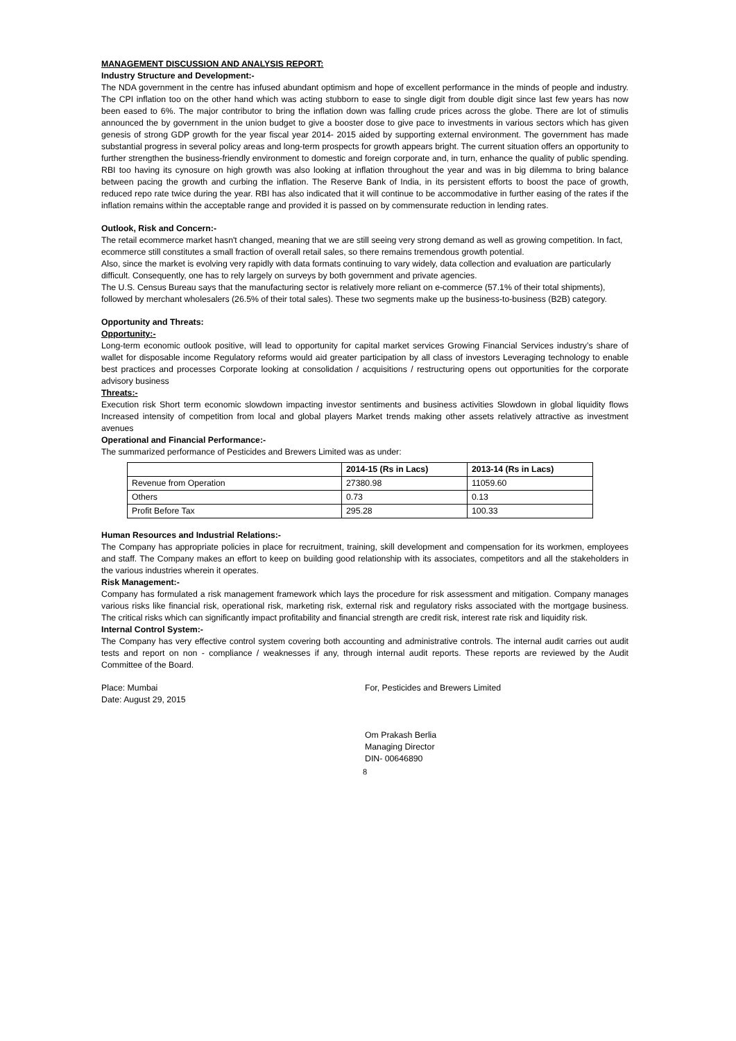MANAGEMENT DISCUSSION AND ANALYSIS REPORT:
Industry Structure and Development:-
The NDA government in the centre has infused abundant optimism and hope of excellent performance in the minds of people and industry. The CPI inflation too on the other hand which was acting stubborn to ease to single digit from double digit since last few years has now been eased to 6%. The major contributor to bring the inflation down was falling crude prices across the globe. There are lot of stimulis announced the by government in the union budget to give a booster dose to give pace to investments in various sectors which has given genesis of strong GDP growth for the year fiscal year 2014- 2015 aided by supporting external environment. The government has made substantial progress in several policy areas and long-term prospects for growth appears bright. The current situation offers an opportunity to further strengthen the business-friendly environment to domestic and foreign corporate and, in turn, enhance the quality of public spending. RBI too having its cynosure on high growth was also looking at inflation throughout the year and was in big dilemma to bring balance between pacing the growth and curbing the inflation. The Reserve Bank of India, in its persistent efforts to boost the pace of growth, reduced repo rate twice during the year. RBI has also indicated that it will continue to be accommodative in further easing of the rates if the inflation remains within the acceptable range and provided it is passed on by commensurate reduction in lending rates.
Outlook, Risk and Concern:-
The retail ecommerce market hasn't changed, meaning that we are still seeing very strong demand as well as growing competition. In fact, ecommerce still constitutes a small fraction of overall retail sales, so there remains tremendous growth potential.
Also, since the market is evolving very rapidly with data formats continuing to vary widely, data collection and evaluation are particularly difficult. Consequently, one has to rely largely on surveys by both government and private agencies.
The U.S. Census Bureau says that the manufacturing sector is relatively more reliant on e-commerce (57.1% of their total shipments), followed by merchant wholesalers (26.5% of their total sales). These two segments make up the business-to-business (B2B) category.
Opportunity and Threats:
Opportunity:-
Long-term economic outlook positive, will lead to opportunity for capital market services Growing Financial Services industry’s share of wallet for disposable income Regulatory reforms would aid greater participation by all class of investors Leveraging technology to enable best practices and processes Corporate looking at consolidation / acquisitions / restructuring opens out opportunities for the corporate advisory business
Threats:-
Execution risk Short term economic slowdown impacting investor sentiments and business activities Slowdown in global liquidity flows Increased intensity of competition from local and global players Market trends making other assets relatively attractive as investment avenues
Operational and Financial Performance:-
The summarized performance of Pesticides and Brewers Limited was as under:
| | 2014-15 (Rs in Lacs) | 2013-14 (Rs in Lacs) |
| --- | --- | --- |
| Revenue from Operation | 27380.98 | 11059.60 |
| Others | 0.73 | 0.13 |
| Profit Before Tax | 295.28 | 100.33 |
Human Resources and Industrial Relations:-
The Company has appropriate policies in place for recruitment, training, skill development and compensation for its workmen, employees and staff. The Company makes an effort to keep on building good relationship with its associates, competitors and all the stakeholders in the various industries wherein it operates.
Risk Management:-
Company has formulated a risk management framework which lays the procedure for risk assessment and mitigation. Company manages various risks like financial risk, operational risk, marketing risk, external risk and regulatory risks associated with the mortgage business. The critical risks which can significantly impact profitability and financial strength are credit risk, interest rate risk and liquidity risk.
Internal Control System:-
The Company has very effective control system covering both accounting and administrative controls. The internal audit carries out audit tests and report on non - compliance / weaknesses if any, through internal audit reports. These reports are reviewed by the Audit Committee of the Board.
Place: Mumbai
Date: August 29, 2015
For, Pesticides and Brewers Limited
Om Prakash Berlia
Managing Director
DIN- 00646890
8